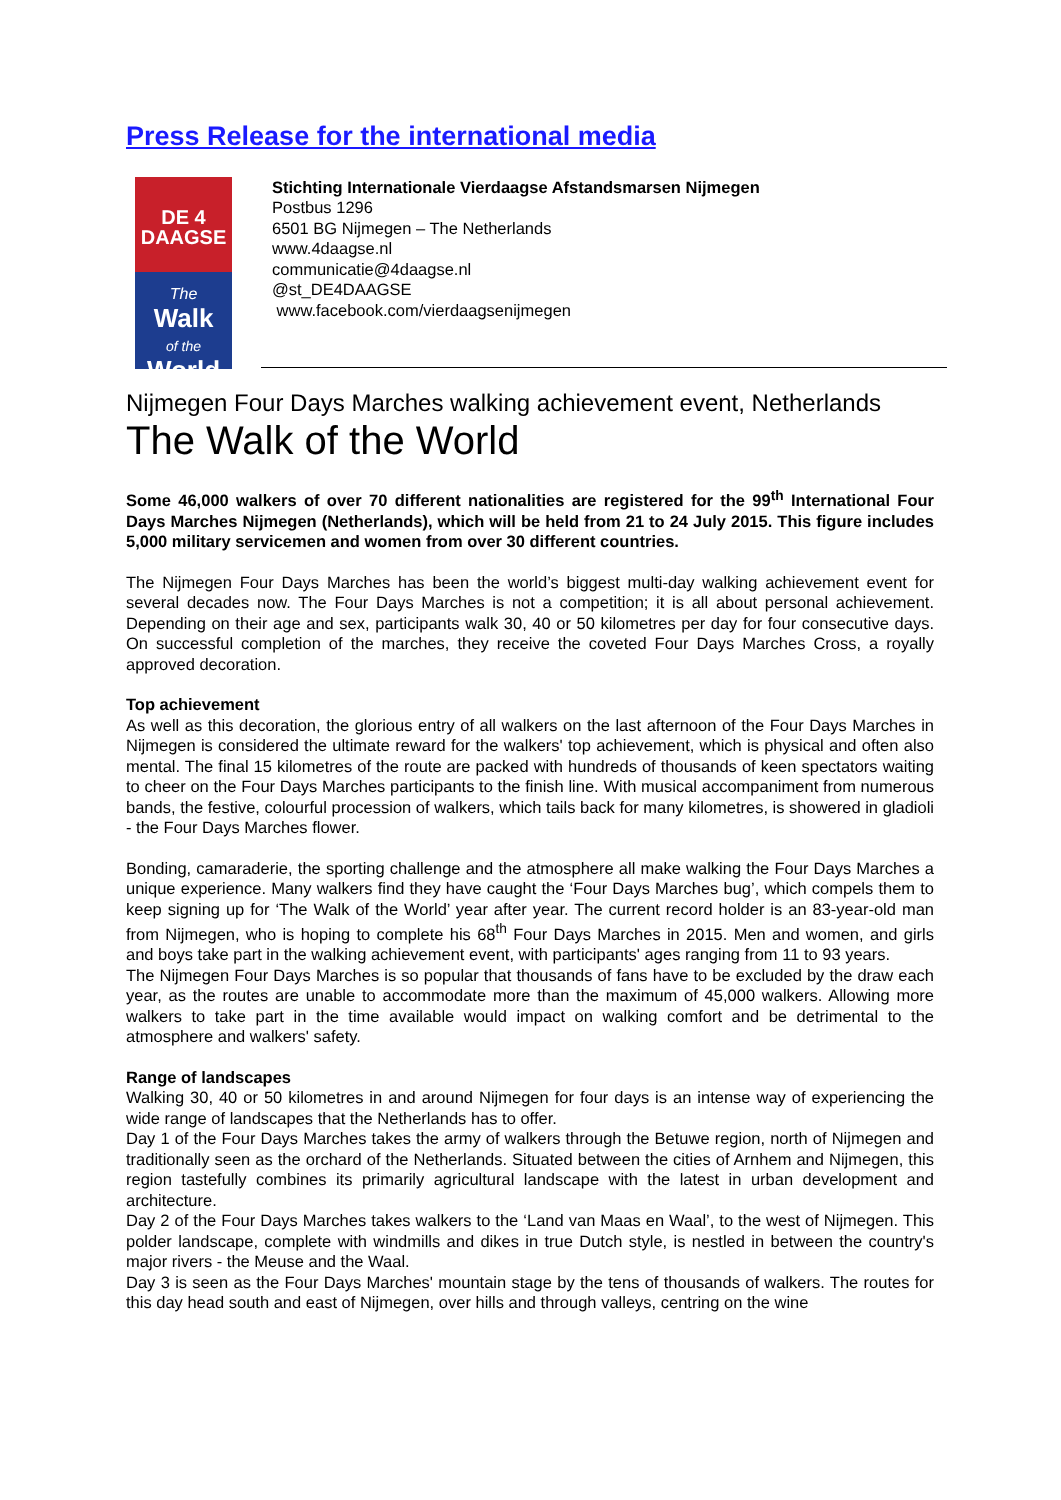Press Release for the international media
DE 4
DAAGSE
The
Walk
of the
World
Stichting Internationale Vierdaagse Afstandsmarsen Nijmegen
Postbus 1296
6501 BG Nijmegen – The Netherlands
www.4daagse.nl
communicatie@4daagse.nl
@st_DE4DAAGSE
www.facebook.com/vierdaagsenijmegen
Nijmegen Four Days Marches walking achievement event, Netherlands
The Walk of the World
Some 46,000 walkers of over 70 different nationalities are registered for the 99<sup>th</sup> International Four Days Marches Nijmegen (Netherlands), which will be held from 21 to 24 July 2015. This figure includes 5,000 military servicemen and women from over 30 different countries.
The Nijmegen Four Days Marches has been the world’s biggest multi-day walking achievement event for several decades now. The Four Days Marches is not a competition; it is all about personal achievement. Depending on their age and sex, participants walk 30, 40 or 50 kilometres per day for four consecutive days. On successful completion of the marches, they receive the coveted Four Days Marches Cross, a royally approved decoration.
Top achievement
As well as this decoration, the glorious entry of all walkers on the last afternoon of the Four Days Marches in Nijmegen is considered the ultimate reward for the walkers' top achievement, which is physical and often also mental. The final 15 kilometres of the route are packed with hundreds of thousands of keen spectators waiting to cheer on the Four Days Marches participants to the finish line. With musical accompaniment from numerous bands, the festive, colourful procession of walkers, which tails back for many kilometres, is showered in gladioli - the Four Days Marches flower.
Bonding, camaraderie, the sporting challenge and the atmosphere all make walking the Four Days Marches a unique experience. Many walkers find they have caught the ‘Four Days Marches bug’, which compels them to keep signing up for ‘The Walk of the World’ year after year. The current record holder is an 83-year-old man from Nijmegen, who is hoping to complete his 68<sup>th</sup> Four Days Marches in 2015. Men and women, and girls and boys take part in the walking achievement event, with participants' ages ranging from 11 to 93 years.
The Nijmegen Four Days Marches is so popular that thousands of fans have to be excluded by the draw each year, as the routes are unable to accommodate more than the maximum of 45,000 walkers. Allowing more walkers to take part in the time available would impact on walking comfort and be detrimental to the atmosphere and walkers' safety.
Range of landscapes
Walking 30, 40 or 50 kilometres in and around Nijmegen for four days is an intense way of experiencing the wide range of landscapes that the Netherlands has to offer.
Day 1 of the Four Days Marches takes the army of walkers through the Betuwe region, north of Nijmegen and traditionally seen as the orchard of the Netherlands. Situated between the cities of Arnhem and Nijmegen, this region tastefully combines its primarily agricultural landscape with the latest in urban development and architecture.
Day 2 of the Four Days Marches takes walkers to the ‘Land van Maas en Waal’, to the west of Nijmegen. This polder landscape, complete with windmills and dikes in true Dutch style, is nestled in between the country's major rivers - the Meuse and the Waal.
Day 3 is seen as the Four Days Marches' mountain stage by the tens of thousands of walkers. The routes for this day head south and east of Nijmegen, over hills and through valleys, centring on the wine